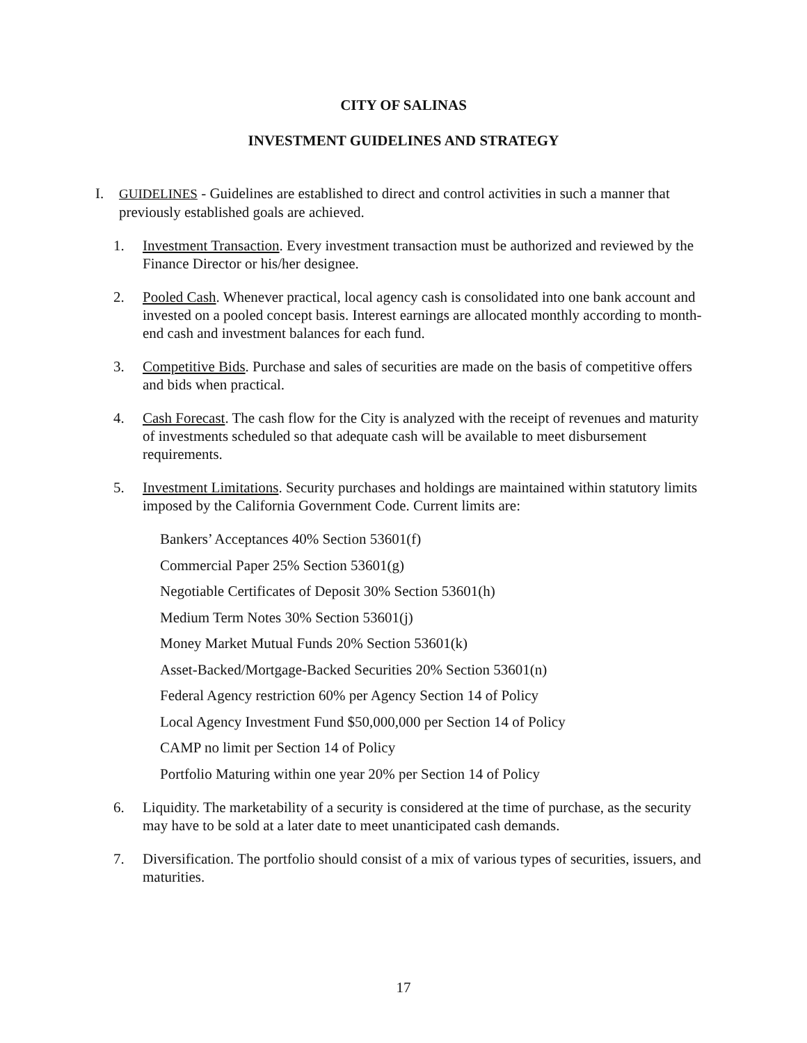CITY OF SALINAS
INVESTMENT GUIDELINES AND STRATEGY
I. GUIDELINES - Guidelines are established to direct and control activities in such a manner that previously established goals are achieved.
1. Investment Transaction. Every investment transaction must be authorized and reviewed by the Finance Director or his/her designee.
2. Pooled Cash. Whenever practical, local agency cash is consolidated into one bank account and invested on a pooled concept basis. Interest earnings are allocated monthly according to month-end cash and investment balances for each fund.
3. Competitive Bids. Purchase and sales of securities are made on the basis of competitive offers and bids when practical.
4. Cash Forecast. The cash flow for the City is analyzed with the receipt of revenues and maturity of investments scheduled so that adequate cash will be available to meet disbursement requirements.
5. Investment Limitations. Security purchases and holdings are maintained within statutory limits imposed by the California Government Code. Current limits are:
Bankers’ Acceptances 40% Section 53601(f)
Commercial Paper 25% Section 53601(g)
Negotiable Certificates of Deposit 30% Section 53601(h)
Medium Term Notes 30% Section 53601(j)
Money Market Mutual Funds 20% Section 53601(k)
Asset-Backed/Mortgage-Backed Securities 20% Section 53601(n)
Federal Agency restriction 60% per Agency Section 14 of Policy
Local Agency Investment Fund $50,000,000 per Section 14 of Policy
CAMP no limit per Section 14 of Policy
Portfolio Maturing within one year 20% per Section 14 of Policy
6. Liquidity. The marketability of a security is considered at the time of purchase, as the security may have to be sold at a later date to meet unanticipated cash demands.
7. Diversification. The portfolio should consist of a mix of various types of securities, issuers, and maturities.
17